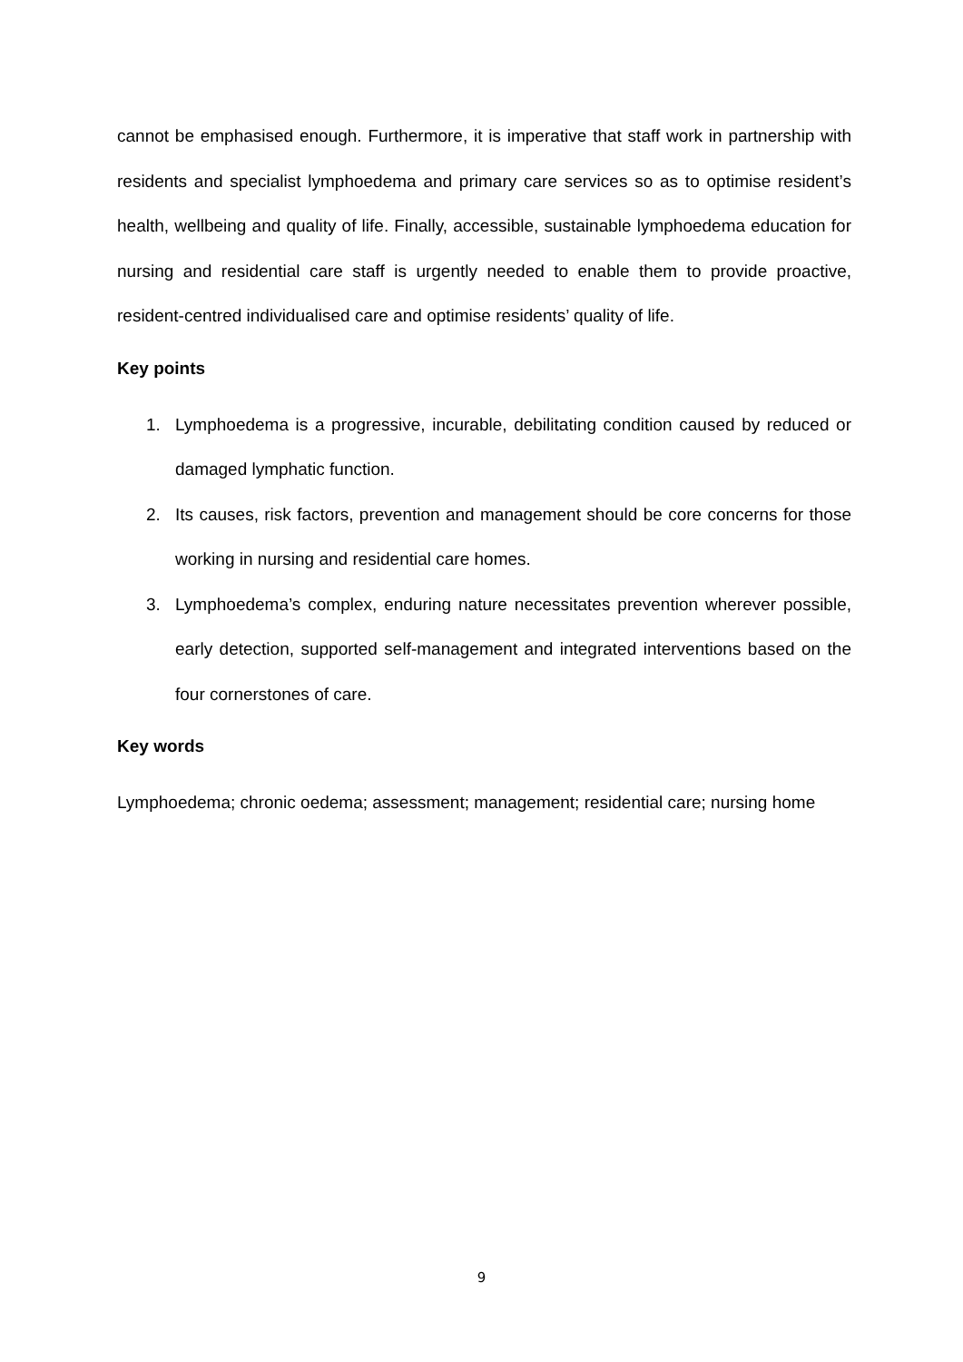cannot be emphasised enough. Furthermore, it is imperative that staff work in partnership with residents and specialist lymphoedema and primary care services so as to optimise resident’s health, wellbeing and quality of life. Finally, accessible, sustainable lymphoedema education for nursing and residential care staff is urgently needed to enable them to provide proactive, resident-centred individualised care and optimise residents’ quality of life.
Key points
1. Lymphoedema is a progressive, incurable, debilitating condition caused by reduced or damaged lymphatic function.
2. Its causes, risk factors, prevention and management should be core concerns for those working in nursing and residential care homes.
3. Lymphoedema’s complex, enduring nature necessitates prevention wherever possible, early detection, supported self-management and integrated interventions based on the four cornerstones of care.
Key words
Lymphoedema; chronic oedema; assessment; management; residential care; nursing home
9